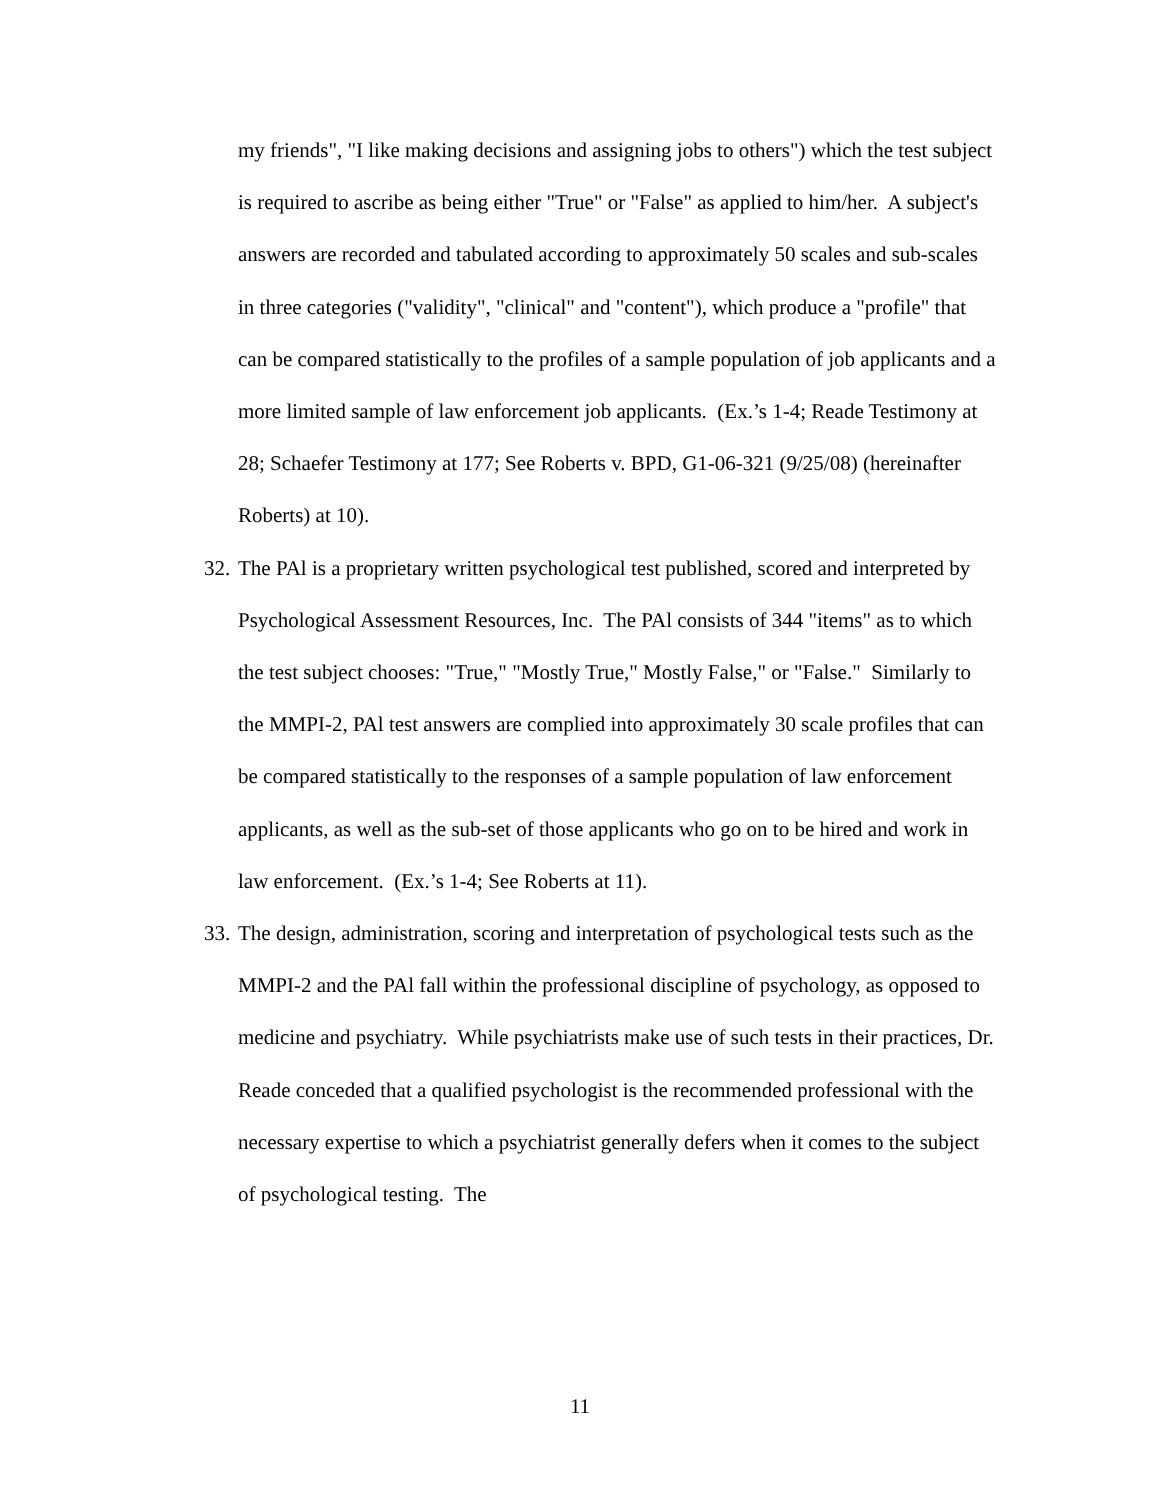my friends", "I like making decisions and assigning jobs to others") which the test subject is required to ascribe as being either "True" or "False" as applied to him/her. A subject's answers are recorded and tabulated according to approximately 50 scales and sub-scales in three categories ("validity", "clinical" and "content"), which produce a "profile" that can be compared statistically to the profiles of a sample population of job applicants and a more limited sample of law enforcement job applicants. (Ex.’s 1-4; Reade Testimony at 28; Schaefer Testimony at 177; See Roberts v. BPD, G1-06-321 (9/25/08) (hereinafter Roberts) at 10).
32.
The PAl is a proprietary written psychological test published, scored and interpreted by Psychological Assessment Resources, Inc. The PAl consists of 344 "items" as to which the test subject chooses: "True," "Mostly True," Mostly False," or "False." Similarly to the MMPI-2, PAl test answers are complied into approximately 30 scale profiles that can be compared statistically to the responses of a sample population of law enforcement applicants, as well as the sub-set of those applicants who go on to be hired and work in law enforcement. (Ex.’s 1-4; See Roberts at 11).
33.
The design, administration, scoring and interpretation of psychological tests such as the MMPI-2 and the PAl fall within the professional discipline of psychology, as opposed to medicine and psychiatry. While psychiatrists make use of such tests in their practices, Dr. Reade conceded that a qualified psychologist is the recommended professional with the necessary expertise to which a psychiatrist generally defers when it comes to the subject of psychological testing. The
11